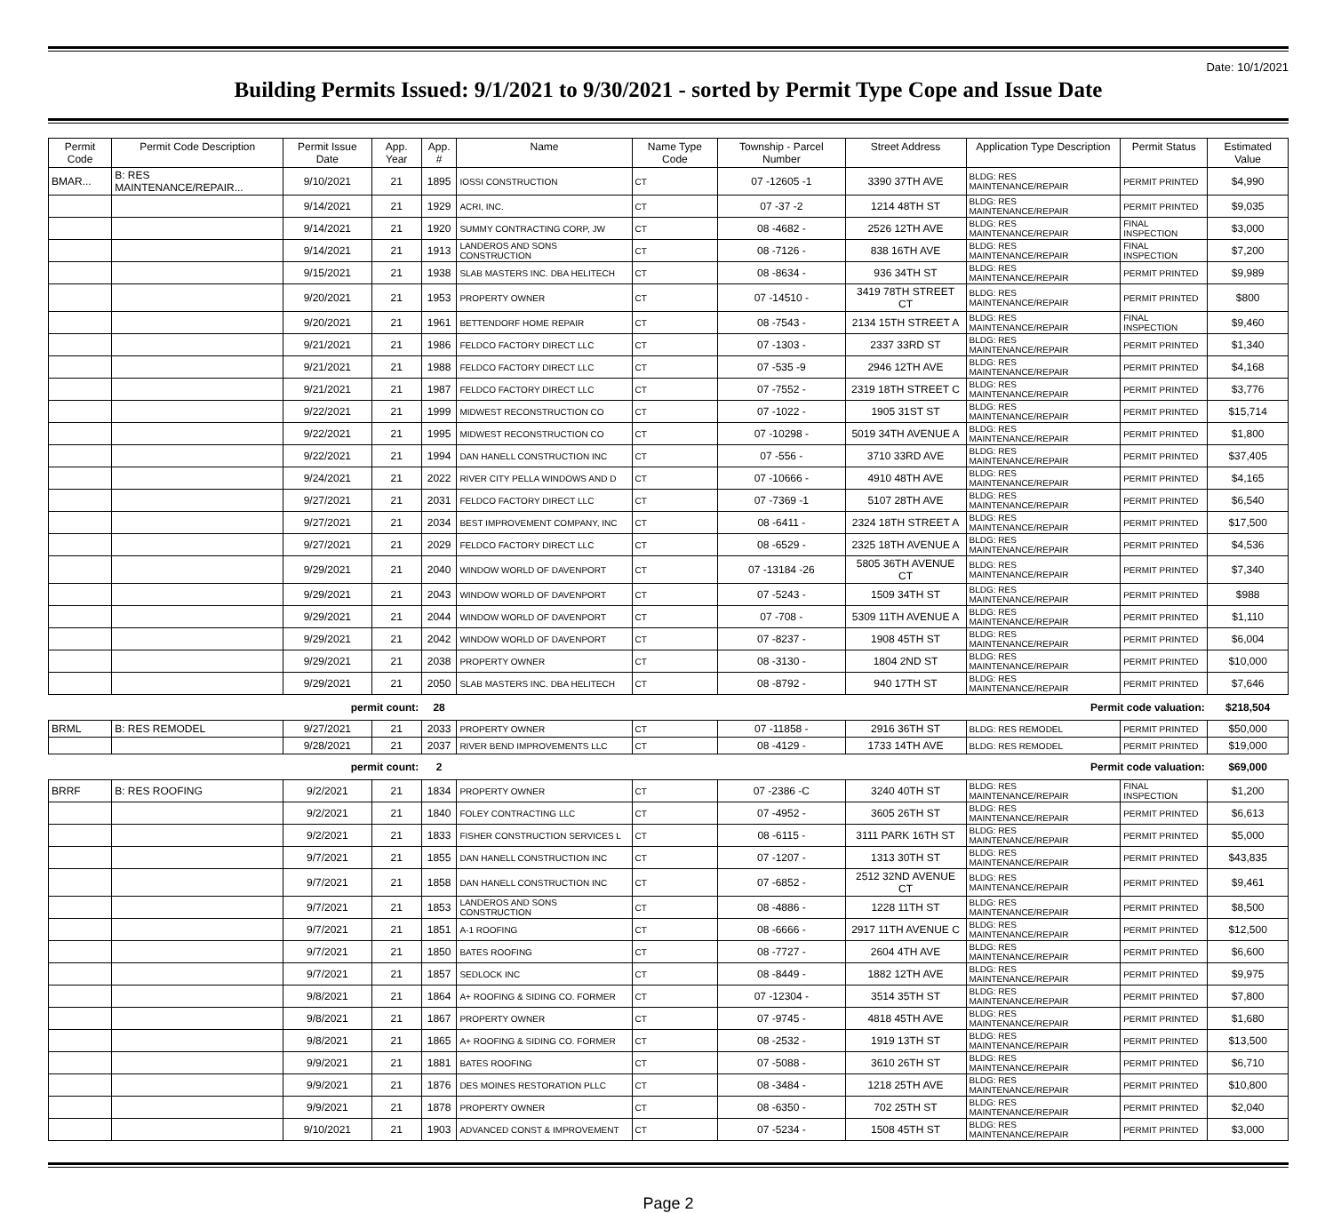Date: 10/1/2021
Building Permits Issued: 9/1/2021 to 9/30/2021 - sorted by Permit Type Cope and Issue Date
| Permit Code | Permit Code Description | Permit Issue Date | App. Year | App. # | Name | Name Type Code | Township - Parcel Number | Street Address | Application Type Description | Permit Status | Estimated Value |
| --- | --- | --- | --- | --- | --- | --- | --- | --- | --- | --- | --- |
| BMAR... | B: RES MAINTENANCE/REPAIR... | 9/10/2021 | 21 | 1895 | IOSSI CONSTRUCTION | CT | 07 -12605 -1 | 3390 37TH AVE | BLDG: RES MAINTENANCE/REPAIR | PERMIT PRINTED | $4,990 |
| | | 9/14/2021 | 21 | 1929 | ACRI, INC. | CT | 07 -37 -2 | 1214 48TH ST | BLDG: RES MAINTENANCE/REPAIR | PERMIT PRINTED | $9,035 |
| | | 9/14/2021 | 21 | 1920 | SUMMY CONTRACTING CORP, JW | CT | 08 -4682 - | 2526 12TH AVE | BLDG: RES MAINTENANCE/REPAIR | FINAL INSPECTION | $3,000 |
| | | 9/14/2021 | 21 | 1913 | LANDEROS AND SONS CONSTRUCTION | CT | 08 -7126 - | 838 16TH AVE | BLDG: RES MAINTENANCE/REPAIR | FINAL INSPECTION | $7,200 |
| | | 9/15/2021 | 21 | 1938 | SLAB MASTERS INC. DBA HELITECH | CT | 08 -8634 - | 936 34TH ST | BLDG: RES MAINTENANCE/REPAIR | PERMIT PRINTED | $9,989 |
| | | 9/20/2021 | 21 | 1953 | PROPERTY OWNER | CT | 07 -14510 - | 3419 78TH STREET CT | BLDG: RES MAINTENANCE/REPAIR | PERMIT PRINTED | $800 |
| | | 9/20/2021 | 21 | 1961 | BETTENDORF HOME REPAIR | CT | 08 -7543 - | 2134 15TH STREET A | BLDG: RES MAINTENANCE/REPAIR | FINAL INSPECTION | $9,460 |
| | | 9/21/2021 | 21 | 1986 | FELDCO FACTORY DIRECT LLC | CT | 07 -1303 - | 2337 33RD ST | BLDG: RES MAINTENANCE/REPAIR | PERMIT PRINTED | $1,340 |
| | | 9/21/2021 | 21 | 1988 | FELDCO FACTORY DIRECT LLC | CT | 07 -535 -9 | 2946 12TH AVE | BLDG: RES MAINTENANCE/REPAIR | PERMIT PRINTED | $4,168 |
| | | 9/21/2021 | 21 | 1987 | FELDCO FACTORY DIRECT LLC | CT | 07 -7552 - | 2319 18TH STREET C | BLDG: RES MAINTENANCE/REPAIR | PERMIT PRINTED | $3,776 |
| | | 9/22/2021 | 21 | 1999 | MIDWEST RECONSTRUCTION CO | CT | 07 -1022 - | 1905 31ST ST | BLDG: RES MAINTENANCE/REPAIR | PERMIT PRINTED | $15,714 |
| | | 9/22/2021 | 21 | 1995 | MIDWEST RECONSTRUCTION CO | CT | 07 -10298 - | 5019 34TH AVENUE A | BLDG: RES MAINTENANCE/REPAIR | PERMIT PRINTED | $1,800 |
| | | 9/22/2021 | 21 | 1994 | DAN HANELL CONSTRUCTION INC | CT | 07 -556 - | 3710 33RD AVE | BLDG: RES MAINTENANCE/REPAIR | PERMIT PRINTED | $37,405 |
| | | 9/24/2021 | 21 | 2022 | RIVER CITY PELLA WINDOWS AND D | CT | 07 -10666 - | 4910 48TH AVE | BLDG: RES MAINTENANCE/REPAIR | PERMIT PRINTED | $4,165 |
| | | 9/27/2021 | 21 | 2031 | FELDCO FACTORY DIRECT LLC | CT | 07 -7369 -1 | 5107 28TH AVE | BLDG: RES MAINTENANCE/REPAIR | PERMIT PRINTED | $6,540 |
| | | 9/27/2021 | 21 | 2034 | BEST IMPROVEMENT COMPANY, INC | CT | 08 -6411 - | 2324 18TH STREET A | BLDG: RES MAINTENANCE/REPAIR | PERMIT PRINTED | $17,500 |
| | | 9/27/2021 | 21 | 2029 | FELDCO FACTORY DIRECT LLC | CT | 08 -6529 - | 2325 18TH AVENUE A | BLDG: RES MAINTENANCE/REPAIR | PERMIT PRINTED | $4,536 |
| | | 9/29/2021 | 21 | 2040 | WINDOW WORLD OF DAVENPORT | CT | 07 -13184 -26 | 5805 36TH AVENUE CT | BLDG: RES MAINTENANCE/REPAIR | PERMIT PRINTED | $7,340 |
| | | 9/29/2021 | 21 | 2043 | WINDOW WORLD OF DAVENPORT | CT | 07 -5243 - | 1509 34TH ST | BLDG: RES MAINTENANCE/REPAIR | PERMIT PRINTED | $988 |
| | | 9/29/2021 | 21 | 2044 | WINDOW WORLD OF DAVENPORT | CT | 07 -708 - | 5309 11TH AVENUE A | BLDG: RES MAINTENANCE/REPAIR | PERMIT PRINTED | $1,110 |
| | | 9/29/2021 | 21 | 2042 | WINDOW WORLD OF DAVENPORT | CT | 07 -8237 - | 1908 45TH ST | BLDG: RES MAINTENANCE/REPAIR | PERMIT PRINTED | $6,004 |
| | | 9/29/2021 | 21 | 2038 | PROPERTY OWNER | CT | 08 -3130 - | 1804 2ND ST | BLDG: RES MAINTENANCE/REPAIR | PERMIT PRINTED | $10,000 |
| | | 9/29/2021 | 21 | 2050 | SLAB MASTERS INC. DBA HELITECH | CT | 08 -8792 - | 940 17TH ST | BLDG: RES MAINTENANCE/REPAIR | PERMIT PRINTED | $7,646 |
| permit count: | | | | 28 | Permit code valuation: | | | | | | $218,504 |
| BRML | B: RES REMODEL | 9/27/2021 | 21 | 2033 | PROPERTY OWNER | CT | 07 -11858 - | 2916 36TH ST | BLDG: RES REMODEL | PERMIT PRINTED | $50,000 |
| | | 9/28/2021 | 21 | 2037 | RIVER BEND IMPROVEMENTS LLC | CT | 08 -4129 - | 1733 14TH AVE | BLDG: RES REMODEL | PERMIT PRINTED | $19,000 |
| permit count: | | | | 2 | Permit code valuation: | | | | | | $69,000 |
| BRRF | B: RES ROOFING | 9/2/2021 | 21 | 1834 | PROPERTY OWNER | CT | 07 -2386 -C | 3240 40TH ST | BLDG: RES MAINTENANCE/REPAIR | FINAL INSPECTION | $1,200 |
| | | 9/2/2021 | 21 | 1840 | FOLEY CONTRACTING LLC | CT | 07 -4952 - | 3605 26TH ST | BLDG: RES MAINTENANCE/REPAIR | PERMIT PRINTED | $6,613 |
| | | 9/2/2021 | 21 | 1833 | FISHER CONSTRUCTION SERVICES L | CT | 08 -6115 - | 3111 PARK 16TH ST | BLDG: RES MAINTENANCE/REPAIR | PERMIT PRINTED | $5,000 |
| | | 9/7/2021 | 21 | 1855 | DAN HANELL CONSTRUCTION INC | CT | 07 -1207 - | 1313 30TH ST | BLDG: RES MAINTENANCE/REPAIR | PERMIT PRINTED | $43,835 |
| | | 9/7/2021 | 21 | 1858 | DAN HANELL CONSTRUCTION INC | CT | 07 -6852 - | 2512 32ND AVENUE CT | BLDG: RES MAINTENANCE/REPAIR | PERMIT PRINTED | $9,461 |
| | | 9/7/2021 | 21 | 1853 | LANDEROS AND SONS CONSTRUCTION | CT | 08 -4886 - | 1228 11TH ST | BLDG: RES MAINTENANCE/REPAIR | PERMIT PRINTED | $8,500 |
| | | 9/7/2021 | 21 | 1851 | A-1 ROOFING | CT | 08 -6666 - | 2917 11TH AVENUE C | BLDG: RES MAINTENANCE/REPAIR | PERMIT PRINTED | $12,500 |
| | | 9/7/2021 | 21 | 1850 | BATES ROOFING | CT | 08 -7727 - | 2604 4TH AVE | BLDG: RES MAINTENANCE/REPAIR | PERMIT PRINTED | $6,600 |
| | | 9/7/2021 | 21 | 1857 | SEDLOCK INC | CT | 08 -8449 - | 1882 12TH AVE | BLDG: RES MAINTENANCE/REPAIR | PERMIT PRINTED | $9,975 |
| | | 9/8/2021 | 21 | 1864 | A+ ROOFING & SIDING CO. FORMER | CT | 07 -12304 - | 3514 35TH ST | BLDG: RES MAINTENANCE/REPAIR | PERMIT PRINTED | $7,800 |
| | | 9/8/2021 | 21 | 1867 | PROPERTY OWNER | CT | 07 -9745 - | 4818 45TH AVE | BLDG: RES MAINTENANCE/REPAIR | PERMIT PRINTED | $1,680 |
| | | 9/8/2021 | 21 | 1865 | A+ ROOFING & SIDING CO. FORMER | CT | 08 -2532 - | 1919 13TH ST | BLDG: RES MAINTENANCE/REPAIR | PERMIT PRINTED | $13,500 |
| | | 9/9/2021 | 21 | 1881 | BATES ROOFING | CT | 07 -5088 - | 3610 26TH ST | BLDG: RES MAINTENANCE/REPAIR | PERMIT PRINTED | $6,710 |
| | | 9/9/2021 | 21 | 1876 | DES MOINES RESTORATION PLLC | CT | 08 -3484 - | 1218 25TH AVE | BLDG: RES MAINTENANCE/REPAIR | PERMIT PRINTED | $10,800 |
| | | 9/9/2021 | 21 | 1878 | PROPERTY OWNER | CT | 08 -6350 - | 702 25TH ST | BLDG: RES MAINTENANCE/REPAIR | PERMIT PRINTED | $2,040 |
| | | 9/10/2021 | 21 | 1903 | ADVANCED CONST & IMPROVEMENT | CT | 07 -5234 - | 1508 45TH ST | BLDG: RES MAINTENANCE/REPAIR | PERMIT PRINTED | $3,000 |
Page 2